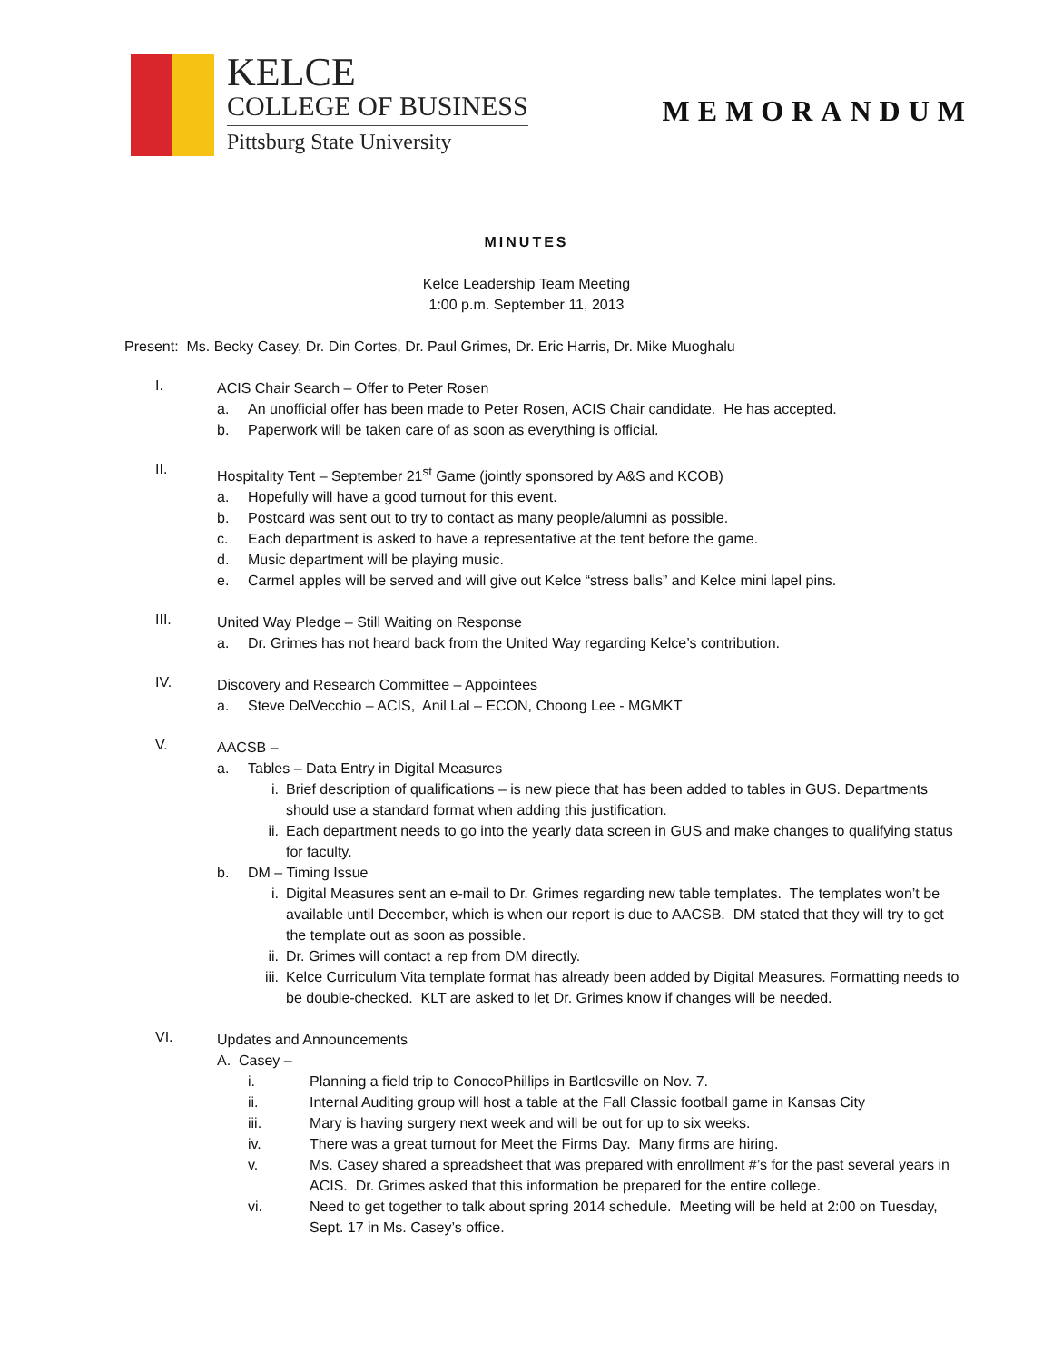KELCE
COLLEGE OF BUSINESS
Pittsburg State University
MEMORANDUM
MINUTES
Kelce Leadership Team Meeting
1:00 p.m. September 11, 2013
Present: Ms. Becky Casey, Dr. Din Cortes, Dr. Paul Grimes, Dr. Eric Harris, Dr. Mike Muoghalu
I.
ACIS Chair Search – Offer to Peter Rosen
a. An unofficial offer has been made to Peter Rosen, ACIS Chair candidate. He has accepted.
b. Paperwork will be taken care of as soon as everything is official.
II.
Hospitality Tent – September 21<sup>st</sup> Game (jointly sponsored by A&S and KCOB)
a. Hopefully will have a good turnout for this event.
b. Postcard was sent out to try to contact as many people/alumni as possible.
c. Each department is asked to have a representative at the tent before the game.
d. Music department will be playing music.
e. Carmel apples will be served and will give out Kelce “stress balls” and Kelce mini lapel pins.
III.
United Way Pledge – Still Waiting on Response
a. Dr. Grimes has not heard back from the United Way regarding Kelce’s contribution.
IV.
Discovery and Research Committee – Appointees
a. Steve DelVecchio – ACIS, Anil Lal – ECON, Choong Lee - MGMKT
V.
AACSB –
a. Tables – Data Entry in Digital Measures
i. Brief description of qualifications – is new piece that has been added to tables in GUS. Departments should use a standard format when adding this justification.
ii. Each department needs to go into the yearly data screen in GUS and make changes to qualifying status for faculty.
b. DM – Timing Issue
i. Digital Measures sent an e-mail to Dr. Grimes regarding new table templates. The templates won’t be available until December, which is when our report is due to AACSB. DM stated that they will try to get the template out as soon as possible.
ii. Dr. Grimes will contact a rep from DM directly.
iii. Kelce Curriculum Vita template format has already been added by Digital Measures. Formatting needs to be double-checked. KLT are asked to let Dr. Grimes know if changes will be needed.
VI.
Updates and Announcements
A. Casey –
i. Planning a field trip to ConocoPhillips in Bartlesville on Nov. 7.
ii. Internal Auditing group will host a table at the Fall Classic football game in Kansas City
iii. Mary is having surgery next week and will be out for up to six weeks.
iv. There was a great turnout for Meet the Firms Day. Many firms are hiring.
v. Ms. Casey shared a spreadsheet that was prepared with enrollment #’s for the past several years in ACIS. Dr. Grimes asked that this information be prepared for the entire college.
vi. Need to get together to talk about spring 2014 schedule. Meeting will be held at 2:00 on Tuesday, Sept. 17 in Ms. Casey’s office.